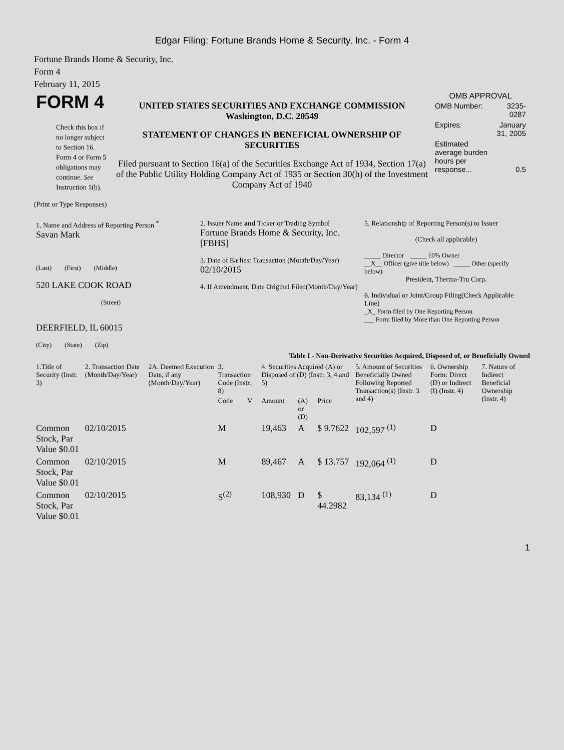Edgar Filing: Fortune Brands Home & Security, Inc. - Form 4
Fortune Brands Home & Security, Inc.
Form 4
February 11, 2015
| FORM 4 Check this box if no longer subject to Section 16. Form 4 or Form 5 obligations may continue. See Instruction 1(b). | UNITED STATES SECURITIES AND EXCHANGE COMMISSION Washington, D.C. 20549 STATEMENT OF CHANGES IN BENEFICIAL OWNERSHIP OF SECURITIES Filed pursuant to Section 16(a) of the Securities Exchange Act of 1934, Section 17(a) of the Public Utility Holding Company Act of 1935 or Section 30(h) of the Investment Company Act of 1940 | OMB APPROVAL / OMB Number: / 3235-0287 / / Expires: / January 31, 2005 / / Estimated average burden hours per response... / 0.5 / |
(Print or Type Responses)
| 1. Name and Address of Reporting Person <sup>*</sup> Savan Mark (Last) (First) (Middle) 520 LAKE COOK ROAD (Street) DEERFIELD, IL 60015 (City) (State) (Zip) | 2. Issuer Name and Ticker or Trading Symbol Fortune Brands Home & Security, Inc. [FBHS] 3. Date of Earliest Transaction (Month/Day/Year) 02/10/2015 4. If Amendment, Date Original Filed(Month/Day/Year) | 5. Relationship of Reporting Person(s) to Issuer (Check all applicable) _____ Director _____ 10% Owner __X__ Officer (give title below) _____ Other (specify below) President, Therma-Tru Corp. 6. Individual or Joint/Group Filing(Check Applicable Line) _X_ Form filed by One Reporting Person ___ Form filed by More than One Reporting Person |
Table I - Non-Derivative Securities Acquired, Disposed of, or Beneficially Owned
| 1.Title of Security (Instr. 3) | 2. Transaction Date (Month/Day/Year) | 2A. Deemed Execution Date, if any (Month/Day/Year) | 3. Transaction Code (Instr. 8) | | 4. Securities Acquired (A) or Disposed of (D) (Instr. 3, 4 and 5) | | | 5. Amount of Securities Beneficially Owned Following Reported Transaction(s) (Instr. 3 and 4) | 6. Ownership Form: Direct (D) or Indirect (I) (Instr. 4) | 7. Nature of Indirect Beneficial Ownership (Instr. 4) |
| --- | --- | --- | --- | --- | --- | --- | --- | --- | --- | --- |
| | | | Code | V | Amount | (A) or (D) | Price | | | |
| Common Stock, Par Value $0.01 | 02/10/2015 | | M | | 19,463 | A | $ 9.7622 | 102,597 <sup>(1)</sup> | D | |
| Common Stock, Par Value $0.01 | 02/10/2015 | | M | | 89,467 | A | $ 13.757 | 192,064 <sup>(1)</sup> | D | |
| Common Stock, Par Value $0.01 | 02/10/2015 | | S<sup>(2)</sup> | | 108,930 | D | $ 44.2982 | 83,134 <sup>(1)</sup> | D | |
1